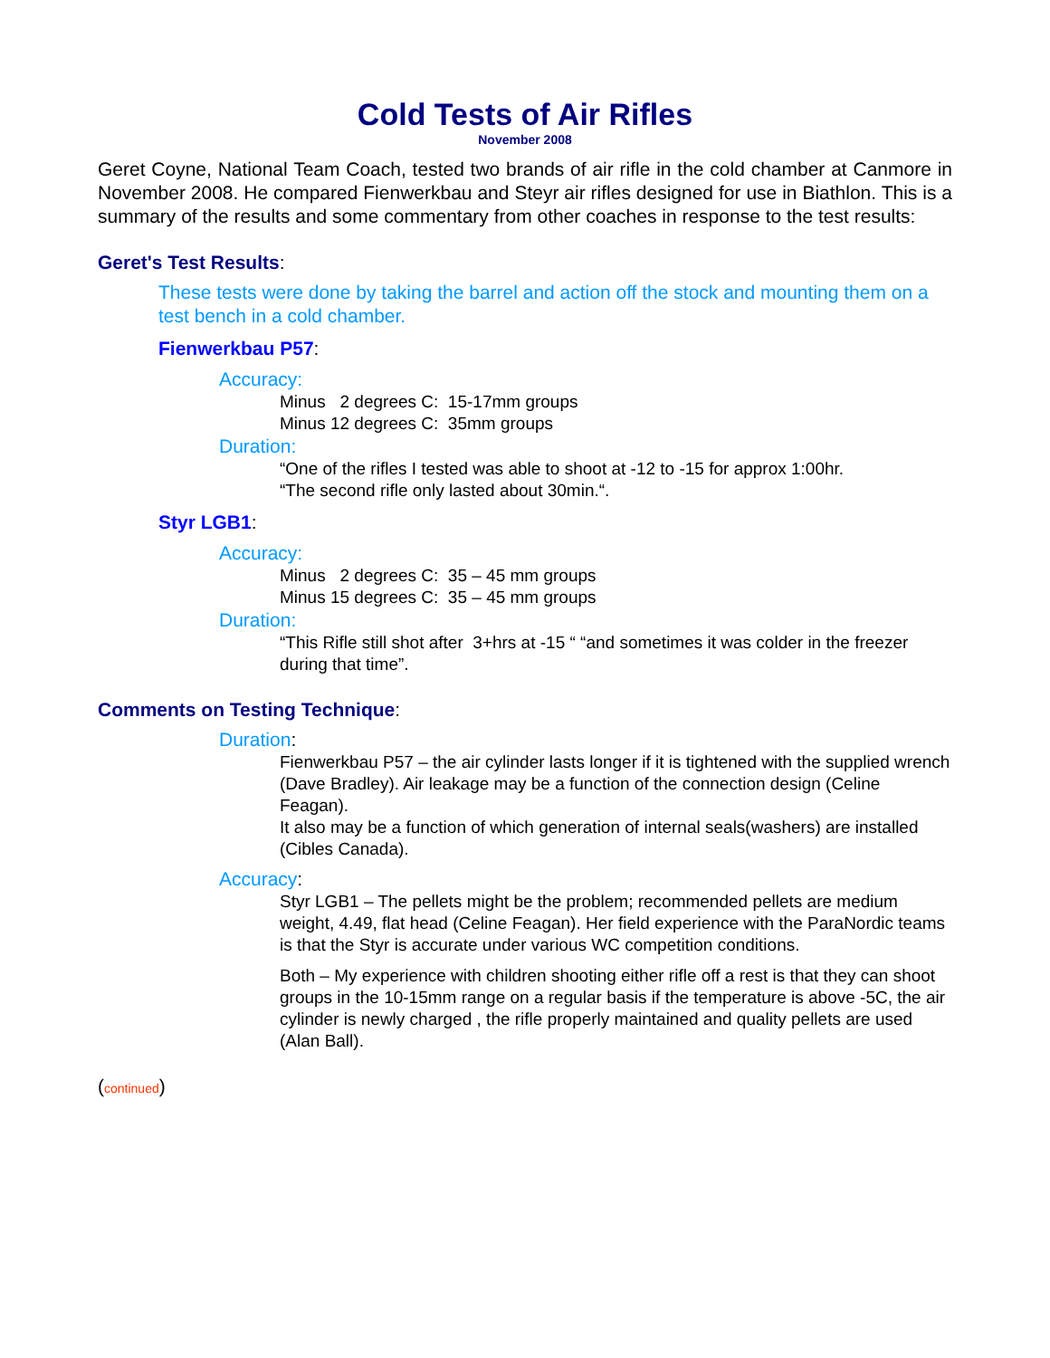Cold Tests of Air Rifles
November 2008
Geret Coyne, National Team Coach, tested two brands of air rifle in the cold chamber at Canmore in November 2008. He compared Fienwerkbau and Steyr air rifles designed for use in Biathlon. This is a summary of the results and some commentary from other coaches in response to the test results:
Geret's Test Results:
These tests were done by taking the barrel and action off the stock and mounting them on a test bench in a cold chamber.
Fienwerkbau P57:
Accuracy:
Minus 2 degrees C: 15-17mm groups
Minus 12 degrees C: 35mm groups
Duration:
“One of the rifles I tested was able to shoot at -12 to -15 for approx 1:00hr.
“The second rifle only lasted about 30min.“.
Styr LGB1:
Accuracy:
Minus 2 degrees C: 35 – 45 mm groups
Minus 15 degrees C: 35 – 45 mm groups
Duration:
“This Rifle still shot after 3+hrs at -15 “ “and sometimes it was colder in the freezer during that time”.
Comments on Testing Technique:
Duration:
Fienwerkbau P57 – the air cylinder lasts longer if it is tightened with the supplied wrench (Dave Bradley). Air leakage may be a function of the connection design (Celine Feagan).
It also may be a function of which generation of internal seals(washers) are installed (Cibles Canada).
Accuracy:
Styr LGB1 – The pellets might be the problem; recommended pellets are medium weight, 4.49, flat head (Celine Feagan). Her field experience with the ParaNordic teams is that the Styr is accurate under various WC competition conditions.
Both – My experience with children shooting either rifle off a rest is that they can shoot groups in the 10-15mm range on a regular basis if the temperature is above -5C, the air cylinder is newly charged , the rifle properly maintained and quality pellets are used (Alan Ball).
(continued)